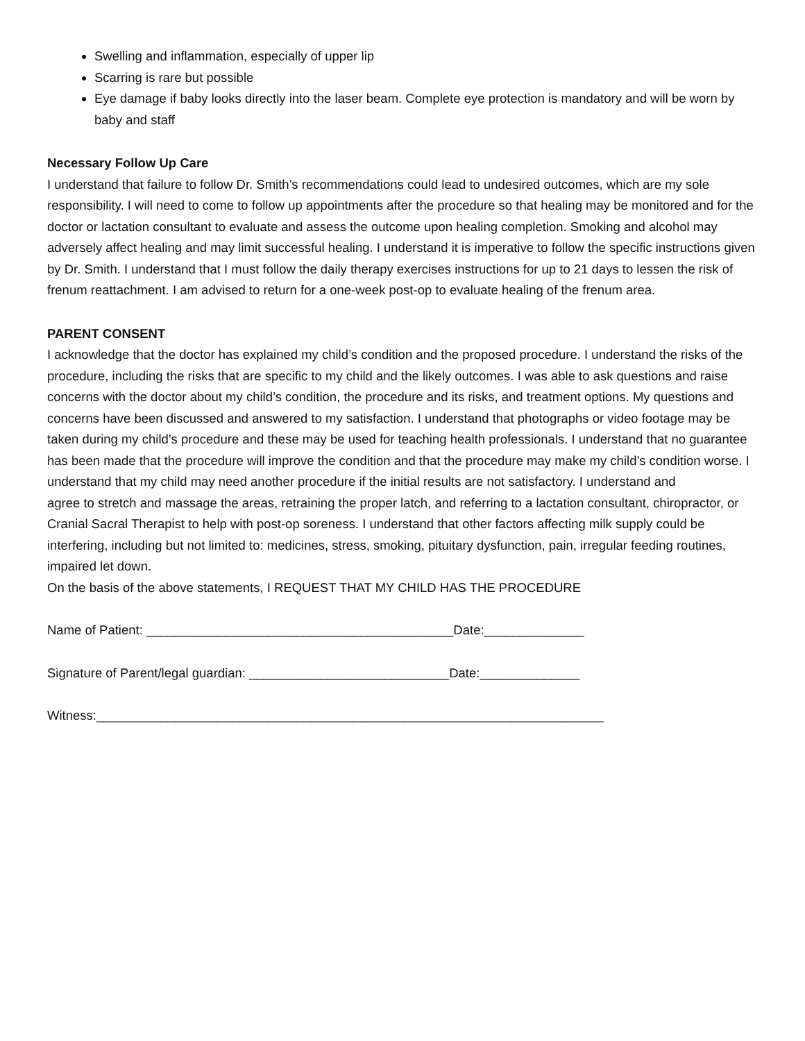Swelling and inflammation, especially of upper lip
Scarring is rare but possible
Eye damage if baby looks directly into the laser beam. Complete eye protection is mandatory and will be worn by baby and staff
Necessary Follow Up Care
I understand that failure to follow Dr. Smith’s recommendations could lead to undesired outcomes, which are my sole responsibility. I will need to come to follow up appointments after the procedure so that healing may be monitored and for the doctor or lactation consultant to evaluate and assess the outcome upon healing completion. Smoking and alcohol may adversely affect healing and may limit successful healing. I understand it is imperative to follow the specific instructions given by Dr. Smith. I understand that I must follow the daily therapy exercises instructions for up to 21 days to lessen the risk of frenum reattachment. I am advised to return for a one-week post-op to evaluate healing of the frenum area.
PARENT CONSENT
I acknowledge that the doctor has explained my child’s condition and the proposed procedure. I understand the risks of the procedure, including the risks that are specific to my child and the likely outcomes. I was able to ask questions and raise concerns with the doctor about my child’s condition, the procedure and its risks, and treatment options. My questions and concerns have been discussed and answered to my satisfaction. I understand that photographs or video footage may be taken during my child’s procedure and these may be used for teaching health professionals. I understand that no guarantee has been made that the procedure will improve the condition and that the procedure may make my child’s condition worse. I understand that my child may need another procedure if the initial results are not satisfactory. I understand and
agree to stretch and massage the areas, retraining the proper latch, and referring to a lactation consultant, chiropractor, or Cranial Sacral Therapist to help with post-op soreness. I understand that other factors affecting milk supply could be interfering, including but not limited to: medicines, stress, smoking, pituitary dysfunction, pain, irregular feeding routines, impaired let down.
On the basis of the above statements, I REQUEST THAT MY CHILD HAS THE PROCEDURE
Name of Patient: ___________________________________________Date:______________
Signature of Parent/legal guardian: ____________________________Date:______________
Witness:_______________________________________________________________________